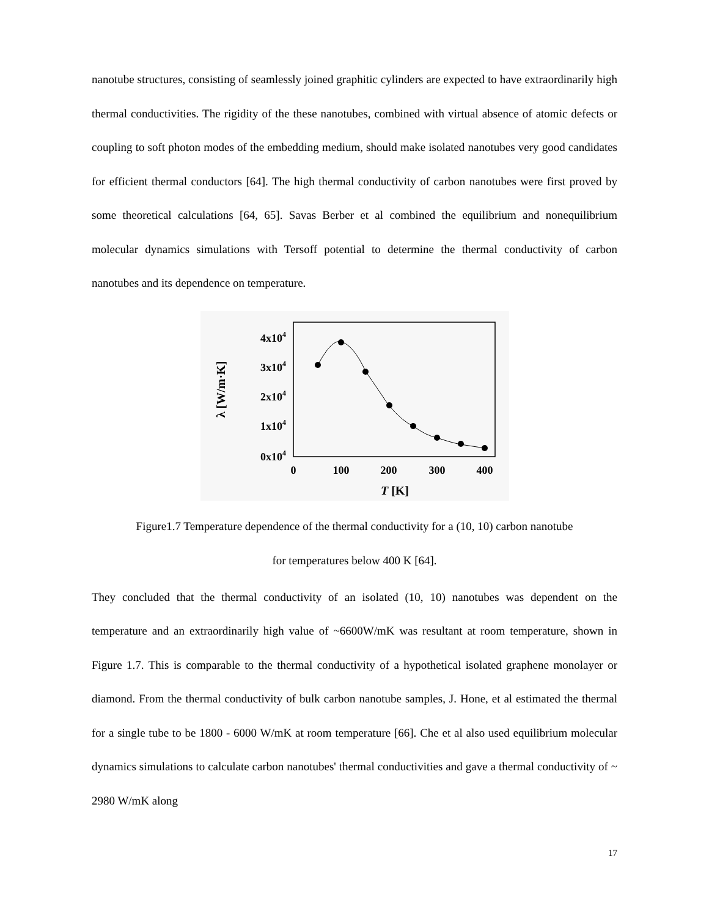nanotube structures, consisting of seamlessly joined graphitic cylinders are expected to have extraordinarily high thermal conductivities. The rigidity of the these nanotubes, combined with virtual absence of atomic defects or coupling to soft photon modes of the embedding medium, should make isolated nanotubes very good candidates for efficient thermal conductors [64]. The high thermal conductivity of carbon nanotubes were first proved by some theoretical calculations [64, 65]. Savas Berber et al combined the equilibrium and nonequilibrium molecular dynamics simulations with Tersoff potential to determine the thermal conductivity of carbon nanotubes and its dependence on temperature.
4x104
3x104
2x104
1x104
0x104
0
100
200
300
400
T [K]
λ [W/m·K]
Figure1.7 Temperature dependence of the thermal conductivity for a (10, 10) carbon nanotube
for temperatures below 400 K [64].
They concluded that the thermal conductivity of an isolated (10, 10) nanotubes was dependent on the temperature and an extraordinarily high value of ~6600W/mK was resultant at room temperature, shown in Figure 1.7. This is comparable to the thermal conductivity of a hypothetical isolated graphene monolayer or diamond. From the thermal conductivity of bulk carbon nanotube samples, J. Hone, et al estimated the thermal for a single tube to be 1800 - 6000 W/mK at room temperature [66]. Che et al also used equilibrium molecular dynamics simulations to calculate carbon nanotubes' thermal conductivities and gave a thermal conductivity of ~ 2980 W/mK along
17